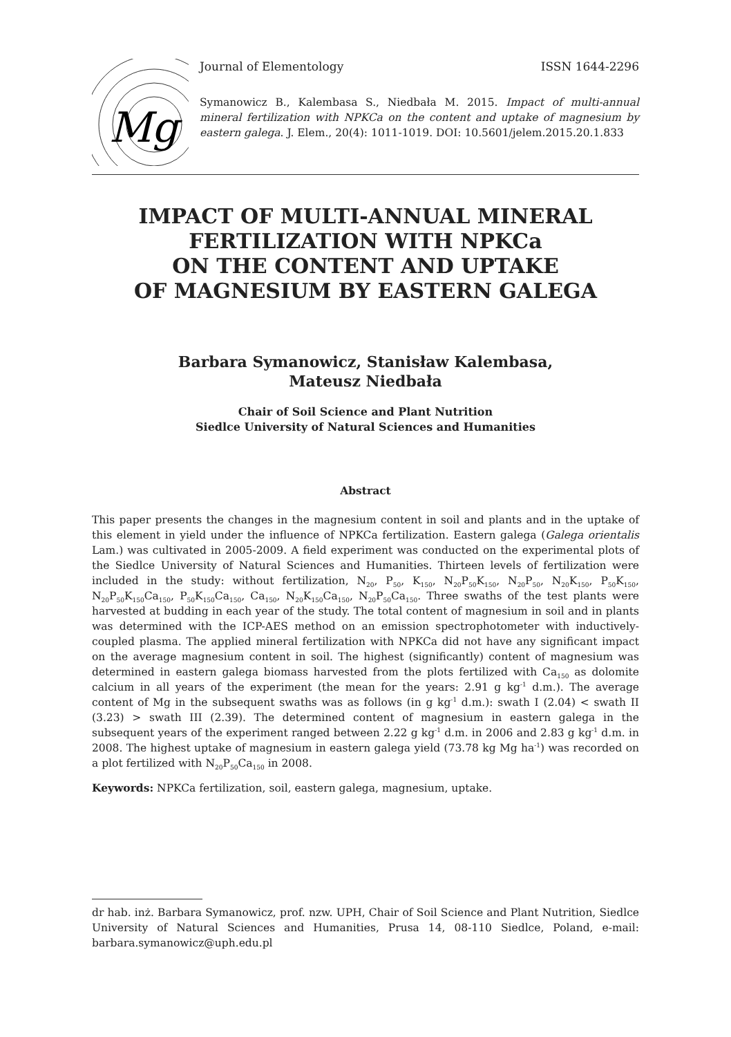Mg
Journal of Elementology ISSN 1644-2296
Symanowicz B., Kalembasa S., Niedbała M. 2015. Impact of multi-annual mineral fertilization with NPKCa on the content and uptake of magnesium by eastern galega. J. Elem., 20(4): 1011-1019. DOI: 10.5601/jelem.2015.20.1.833
IMPACT OF MULTI-ANNUAL MINERAL
FERTILIZATION WITH NPKCa
ON THE CONTENT AND UPTAKE
OF MAGNESIUM BY EASTERN GALEGA
Barbara Symanowicz, Stanisław Kalembasa,
Mateusz Niedbała
Chair of Soil Science and Plant Nutrition
Siedlce University of Natural Sciences and Humanities
Abstract
This paper presents the changes in the magnesium content in soil and plants and in the uptake of this element in yield under the influence of NPKCa fertilization. Eastern galega (Galega orientalis Lam.) was cultivated in 2005-2009. A field experiment was conducted on the experimental plots of the Siedlce University of Natural Sciences and Humanities. Thirteen levels of fertilization were included in the study: without fertilization, N<sub>20</sub>, P<sub>50</sub>, K<sub>150</sub>, N<sub>20</sub>P<sub>50</sub>K<sub>150</sub>, N<sub>20</sub>P<sub>50</sub>, N<sub>20</sub>K<sub>150</sub>, P<sub>50</sub>K<sub>150</sub>, N<sub>20</sub>P<sub>50</sub>K<sub>150</sub>Ca<sub>150</sub>, P<sub>50</sub>K<sub>150</sub>Ca<sub>150</sub>, Ca<sub>150</sub>, N<sub>20</sub>K<sub>150</sub>Ca<sub>150</sub>, N<sub>20</sub>P<sub>50</sub>Ca<sub>150</sub>. Three swaths of the test plants were harvested at budding in each year of the study. The total content of magnesium in soil and in plants was determined with the ICP-AES method on an emission spectrophotometer with inductively-coupled plasma. The applied mineral fertilization with NPKCa did not have any significant impact on the average magnesium content in soil. The highest (significantly) content of magnesium was determined in eastern galega biomass harvested from the plots fertilized with Ca<sub>150</sub> as dolomite calcium in all years of the experiment (the mean for the years: 2.91 g kg<sup>-1</sup> d.m.). The average content of Mg in the subsequent swaths was as follows (in g kg<sup>-1</sup> d.m.): swath I (2.04) < swath II (3.23) > swath III (2.39). The determined content of magnesium in eastern galega in the subsequent years of the experiment ranged between 2.22 g kg<sup>-1</sup> d.m. in 2006 and 2.83 g kg<sup>-1</sup> d.m. in 2008. The highest uptake of magnesium in eastern galega yield (73.78 kg Mg ha<sup>-1</sup>) was recorded on a plot fertilized with N<sub>20</sub>P<sub>50</sub>Ca<sub>150</sub> in 2008.
Keywords: NPKCa fertilization, soil, eastern galega, magnesium, uptake.
dr hab. inż. Barbara Symanowicz, prof. nzw. UPH, Chair of Soil Science and Plant Nutrition, Siedlce University of Natural Sciences and Humanities, Prusa 14, 08-110 Siedlce, Poland, e-mail: barbara.symanowicz@uph.edu.pl